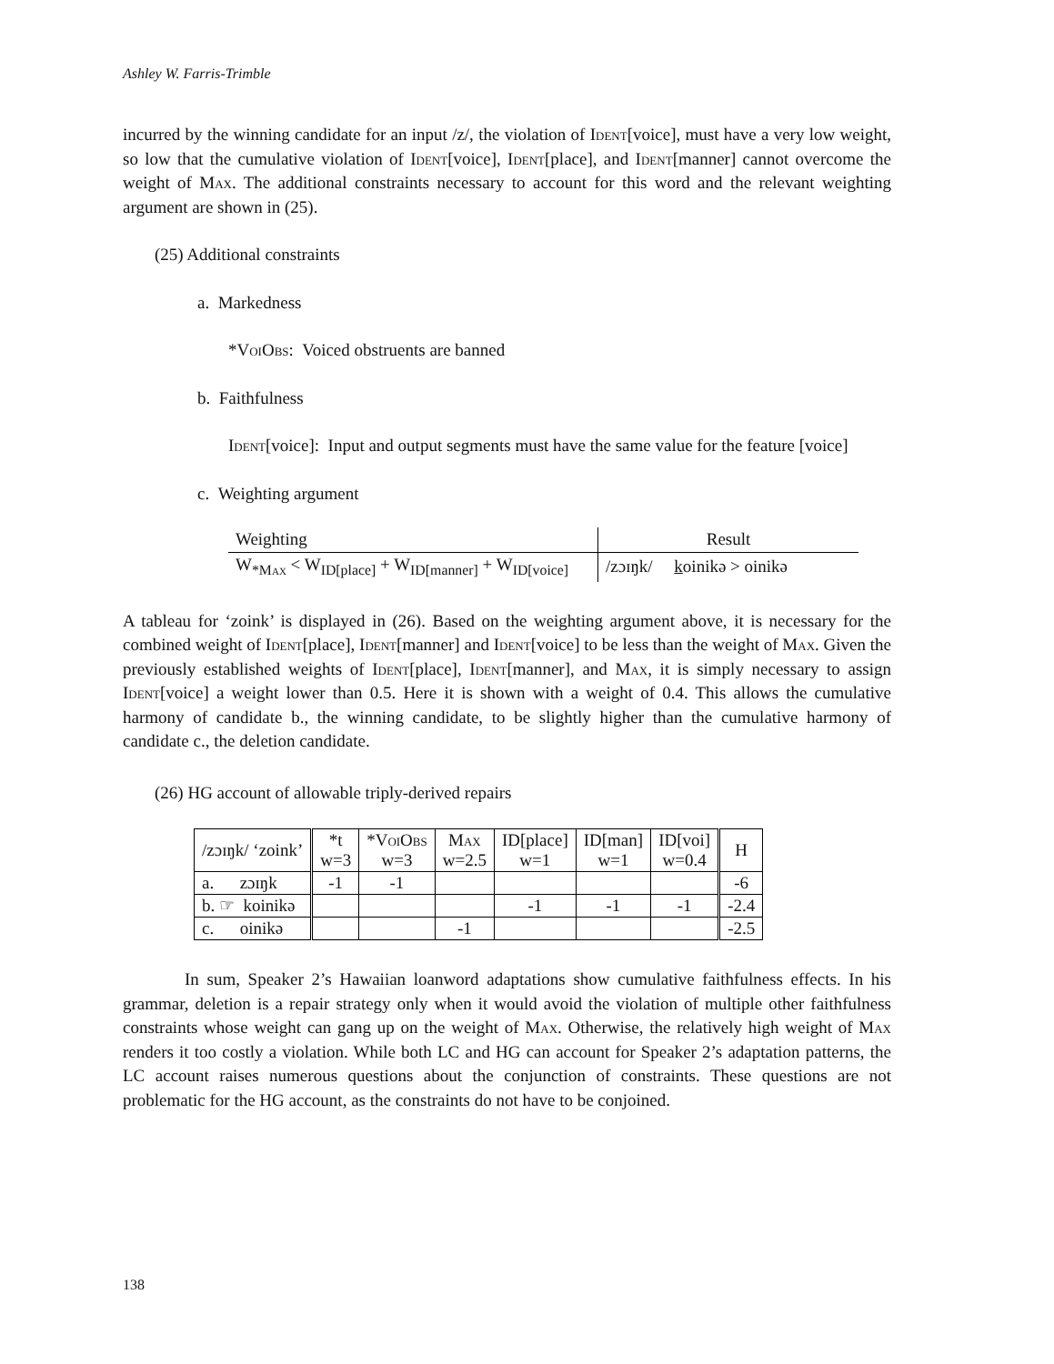Ashley W. Farris-Trimble
incurred by the winning candidate for an input /z/, the violation of Ident[voice], must have a very low weight, so low that the cumulative violation of Ident[voice], Ident[place], and Ident[manner] cannot overcome the weight of Max. The additional constraints necessary to account for this word and the relevant weighting argument are shown in (25).
(25) Additional constraints
a. Markedness
*V oi O bs: Voiced obstruents are banned
b. Faithfulness
Ident[voice]: Input and output segments must have the same value for the feature [voice]
c. Weighting argument
| Weighting | Result |
| W<sub>*Max</sub> < W<sub>ID[place]</sub> + W<sub>ID[manner]</sub> + W<sub>ID[voice]</sub> | /zɔɪŋk/ k oinikə > oinikə |
A tableau for ‘zoink’ is displayed in (26). Based on the weighting argument above, it is necessary for the combined weight of Ident[place], Ident[manner] and Ident[voice] to be less than the weight of Max. Given the previously established weights of Ident[place], Ident[manner], and Max, it is simply necessary to assign Ident[voice] a weight lower than 0.5. Here it is shown with a weight of 0.4. This allows the cumulative harmony of candidate b., the winning candidate, to be slightly higher than the cumulative harmony of candidate c., the deletion candidate.
(26) HG account of allowable triply-derived repairs
| /zɔɪŋk/ ‘zoink’ | *t w=3 | *V oi O bs w=3 | M ax w=2.5 | ID[place] w=1 | ID[man] w=1 | ID[voi] w=0.4 | H |
| a. zɔɪŋk | -1 | -1 | | | | | -6 |
| b. ☞ koinikə | | | | -1 | -1 | -1 | -2.4 |
| c. oinikə | | | -1 | | | | -2.5 |
In sum, Speaker 2’s Hawaiian loanword adaptations show cumulative faithfulness effects. In his grammar, deletion is a repair strategy only when it would avoid the violation of multiple other faithfulness constraints whose weight can gang up on the weight of Max. Otherwise, the relatively high weight of Max renders it too costly a violation. While both LC and HG can account for Speaker 2’s adaptation patterns, the LC account raises numerous questions about the conjunction of constraints. These questions are not problematic for the HG account, as the constraints do not have to be conjoined.
138